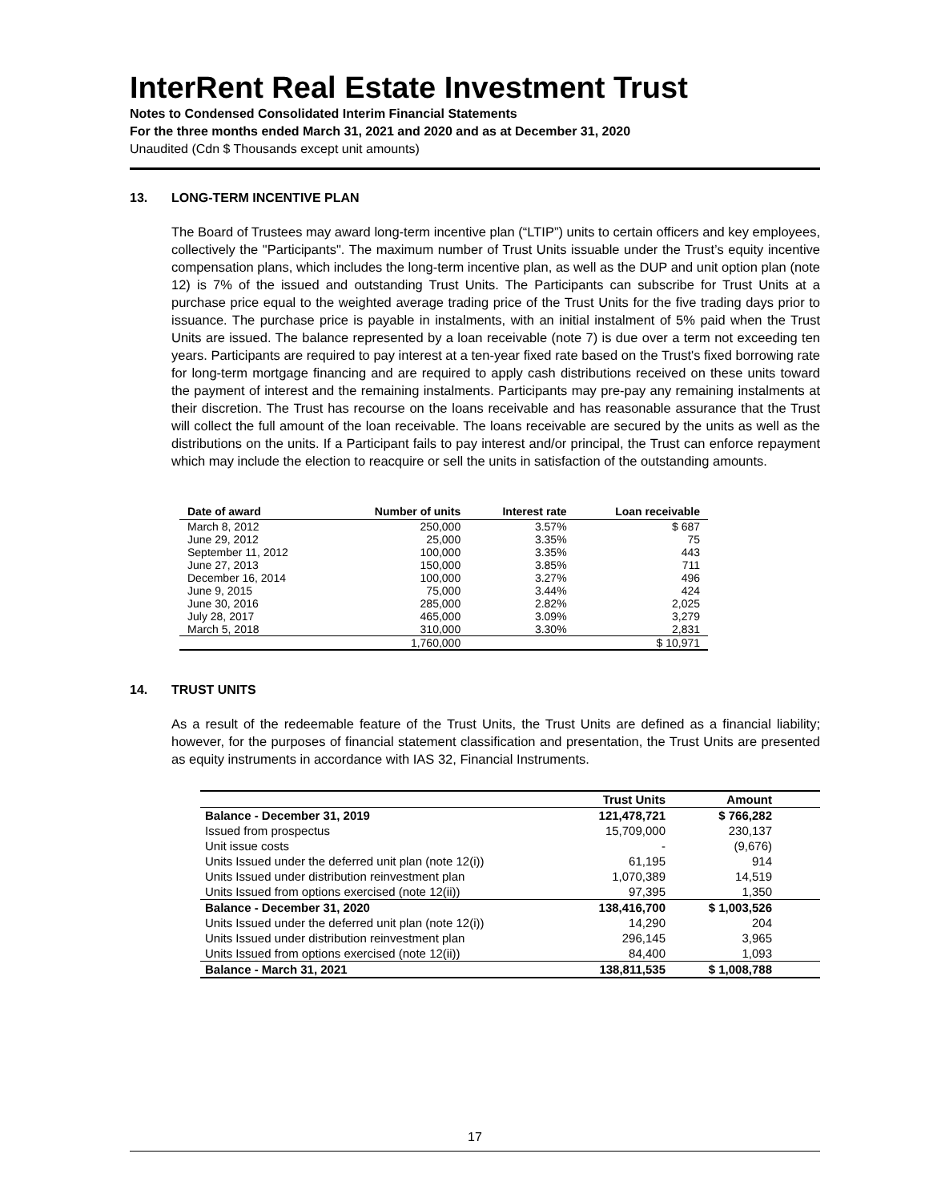InterRent Real Estate Investment Trust
Notes to Condensed Consolidated Interim Financial Statements
For the three months ended March 31, 2021 and 2020 and as at December 31, 2020
Unaudited (Cdn $ Thousands except unit amounts)
13. LONG-TERM INCENTIVE PLAN
The Board of Trustees may award long-term incentive plan (“LTIP”) units to certain officers and key employees, collectively the "Participants". The maximum number of Trust Units issuable under the Trust’s equity incentive compensation plans, which includes the long-term incentive plan, as well as the DUP and unit option plan (note 12) is 7% of the issued and outstanding Trust Units. The Participants can subscribe for Trust Units at a purchase price equal to the weighted average trading price of the Trust Units for the five trading days prior to issuance. The purchase price is payable in instalments, with an initial instalment of 5% paid when the Trust Units are issued. The balance represented by a loan receivable (note 7) is due over a term not exceeding ten years. Participants are required to pay interest at a ten-year fixed rate based on the Trust's fixed borrowing rate for long-term mortgage financing and are required to apply cash distributions received on these units toward the payment of interest and the remaining instalments. Participants may pre-pay any remaining instalments at their discretion. The Trust has recourse on the loans receivable and has reasonable assurance that the Trust will collect the full amount of the loan receivable. The loans receivable are secured by the units as well as the distributions on the units. If a Participant fails to pay interest and/or principal, the Trust can enforce repayment which may include the election to reacquire or sell the units in satisfaction of the outstanding amounts.
| Date of award | Number of units | Interest rate | Loan receivable |
| --- | --- | --- | --- |
| March 8, 2012 | 250,000 | 3.57% | $ 687 |
| June 29, 2012 | 25,000 | 3.35% | 75 |
| September 11, 2012 | 100,000 | 3.35% | 443 |
| June 27, 2013 | 150,000 | 3.85% | 711 |
| December 16, 2014 | 100,000 | 3.27% | 496 |
| June 9, 2015 | 75,000 | 3.44% | 424 |
| June 30, 2016 | 285,000 | 2.82% | 2,025 |
| July 28, 2017 | 465,000 | 3.09% | 3,279 |
| March 5, 2018 | 310,000 | 3.30% | 2,831 |
| | 1,760,000 | | $ 10,971 |
14. TRUST UNITS
As a result of the redeemable feature of the Trust Units, the Trust Units are defined as a financial liability; however, for the purposes of financial statement classification and presentation, the Trust Units are presented as equity instruments in accordance with IAS 32, Financial Instruments.
| | Trust Units | Amount |
| --- | --- | --- |
| Balance - December 31, 2019 | 121,478,721 | $ 766,282 |
| Issued from prospectus | 15,709,000 | 230,137 |
| Unit issue costs | - | (9,676) |
| Units Issued under the deferred unit plan (note 12(i)) | 61,195 | 914 |
| Units Issued under distribution reinvestment plan | 1,070,389 | 14,519 |
| Units Issued from options exercised (note 12(ii)) | 97,395 | 1,350 |
| Balance - December 31, 2020 | 138,416,700 | $ 1,003,526 |
| Units Issued under the deferred unit plan (note 12(i)) | 14,290 | 204 |
| Units Issued under distribution reinvestment plan | 296,145 | 3,965 |
| Units Issued from options exercised (note 12(ii)) | 84,400 | 1,093 |
| Balance - March 31, 2021 | 138,811,535 | $ 1,008,788 |
17